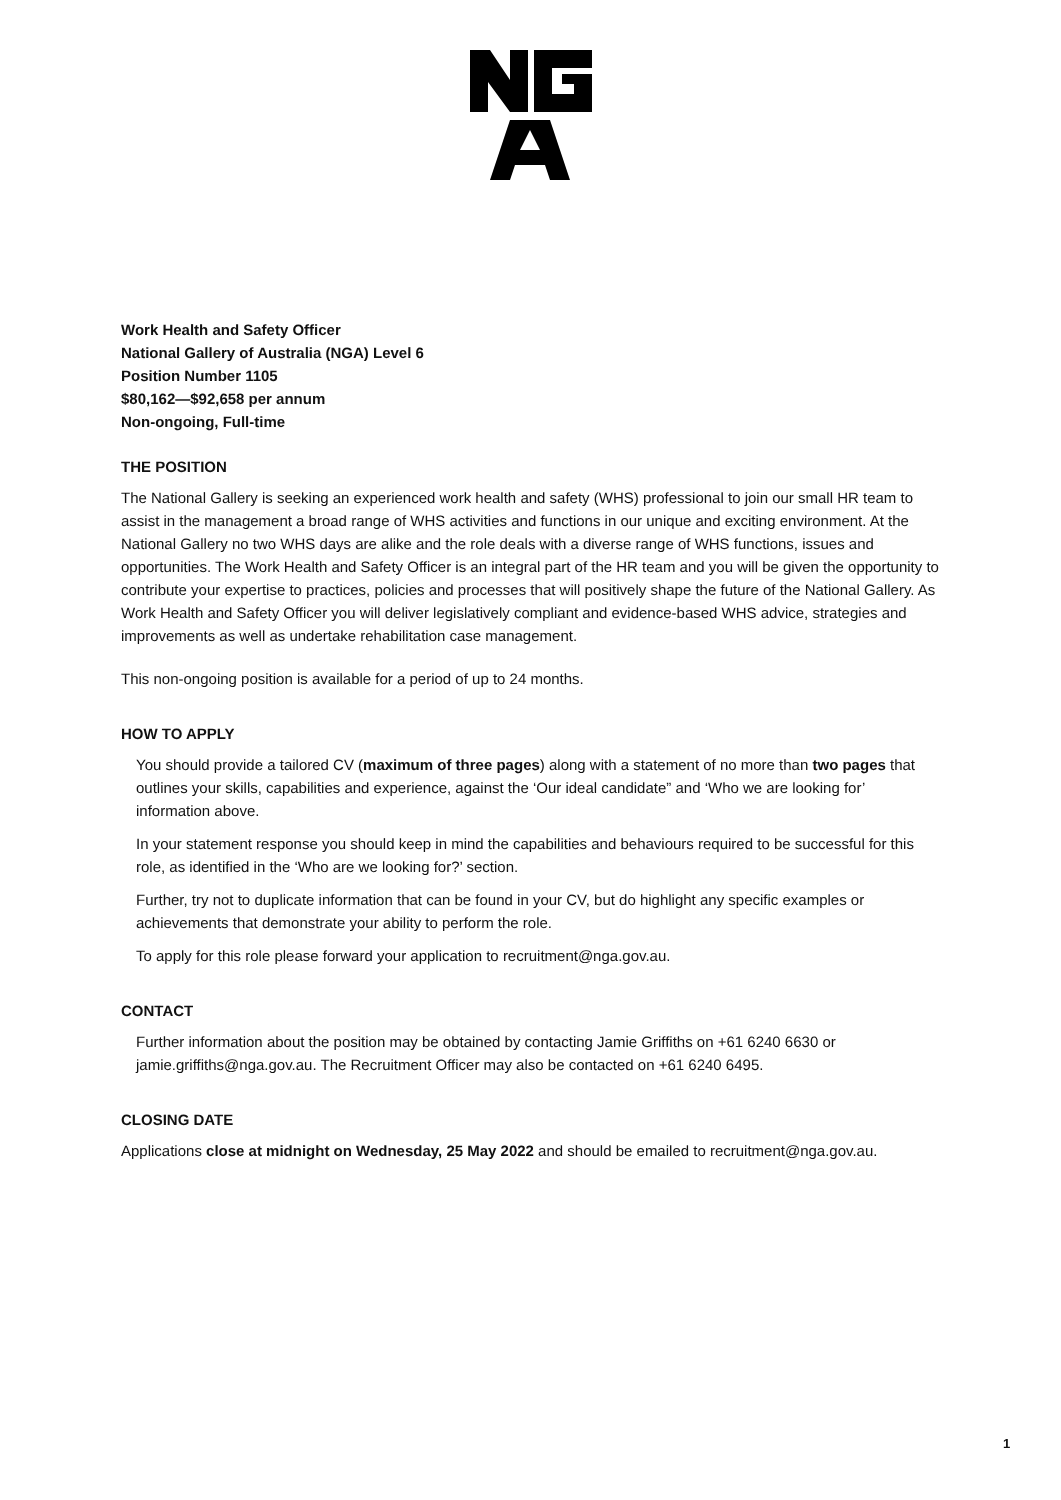Work Health and Safety Officer
National Gallery of Australia (NGA) Level 6
Position Number 1105
$80,162—$92,658 per annum
Non-ongoing, Full-time
THE POSITION
The National Gallery is seeking an experienced work health and safety (WHS) professional to join our small HR team to assist in the management a broad range of WHS activities and functions in our unique and exciting environment. At the National Gallery no two WHS days are alike and the role deals with a diverse range of WHS functions, issues and opportunities. The Work Health and Safety Officer is an integral part of the HR team and you will be given the opportunity to contribute your expertise to practices, policies and processes that will positively shape the future of the National Gallery. As Work Health and Safety Officer you will deliver legislatively compliant and evidence-based WHS advice, strategies and improvements as well as undertake rehabilitation case management.
This non-ongoing position is available for a period of up to 24 months.
HOW TO APPLY
You should provide a tailored CV (maximum of three pages) along with a statement of no more than two pages that outlines your skills, capabilities and experience, against the ‘Our ideal candidate” and ‘Who we are looking for’ information above.
In your statement response you should keep in mind the capabilities and behaviours required to be successful for this role, as identified in the ‘Who are we looking for?’ section.
Further, try not to duplicate information that can be found in your CV, but do highlight any specific examples or achievements that demonstrate your ability to perform the role.
To apply for this role please forward your application to recruitment@nga.gov.au.
CONTACT
Further information about the position may be obtained by contacting Jamie Griffiths on +61 6240 6630 or jamie.griffiths@nga.gov.au. The Recruitment Officer may also be contacted on +61 6240 6495.
CLOSING DATE
Applications close at midnight on Wednesday, 25 May 2022 and should be emailed to recruitment@nga.gov.au.
1